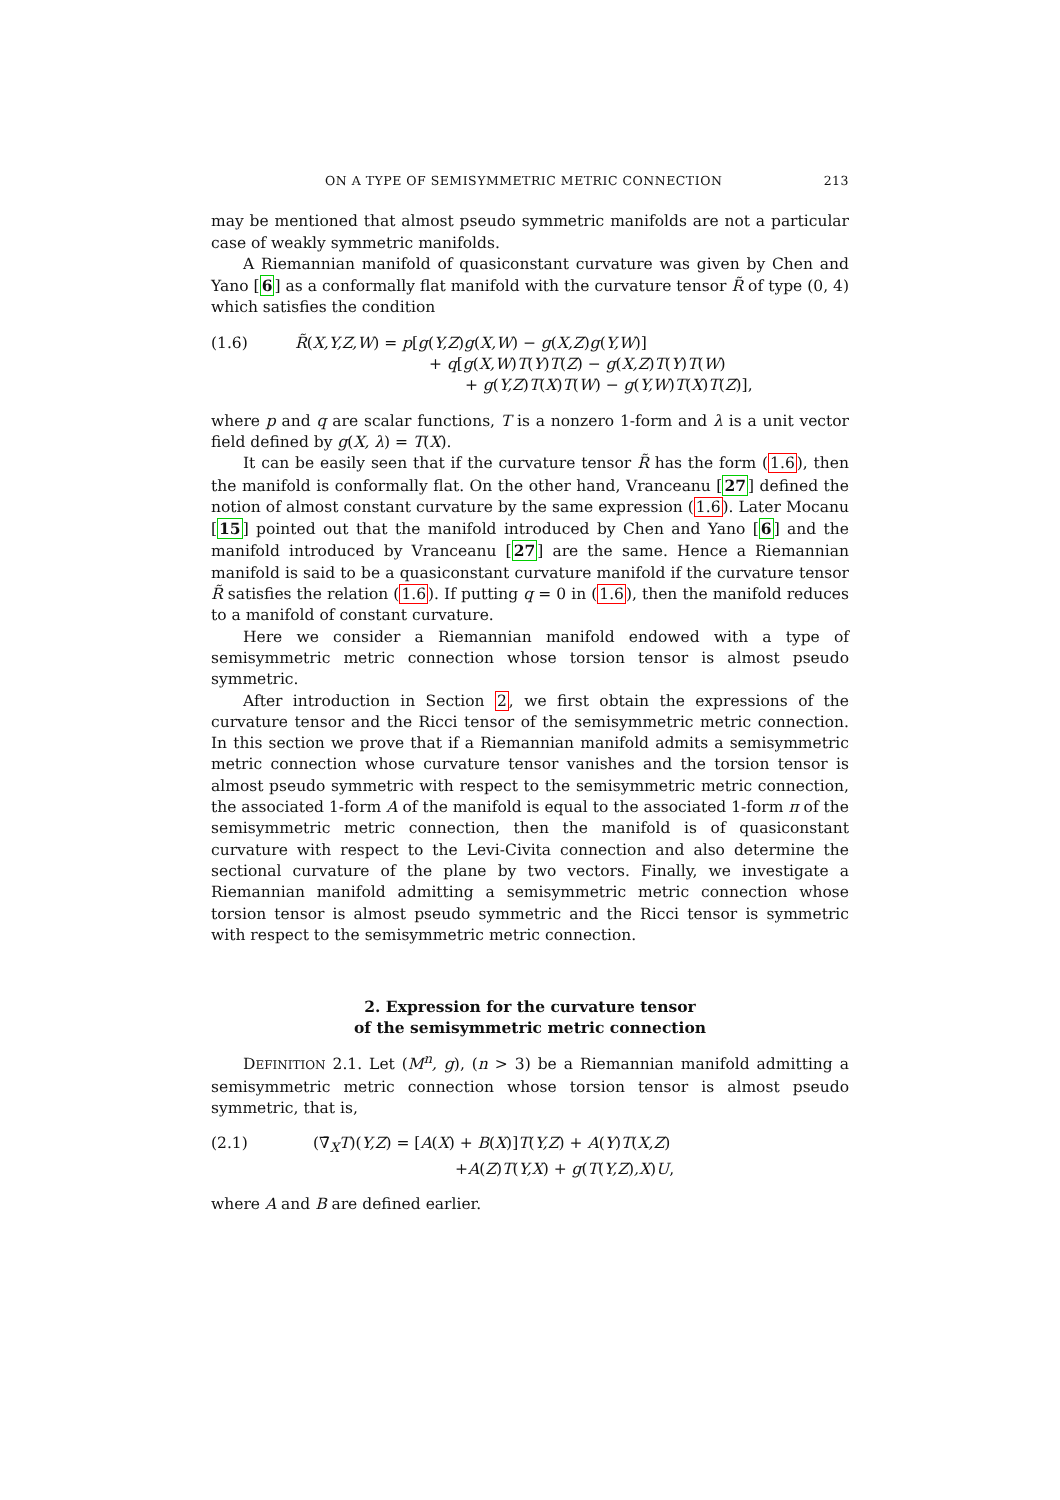ON A TYPE OF SEMISYMMETRIC METRIC CONNECTION 213
may be mentioned that almost pseudo symmetric manifolds are not a particular case of weakly symmetric manifolds.
A Riemannian manifold of quasiconstant curvature was given by Chen and Yano [6] as a conformally flat manifold with the curvature tensor R̃ of type (0, 4) which satisfies the condition
(1.6) R̃(X,Y,Z,W) = p[g(Y,Z)g(X,W) − g(X,Z)g(Y,W)]
+ q[g(X,W)T(Y)T(Z) − g(X,Z)T(Y)T(W)
+ g(Y,Z)T(X)T(W) − g(Y,W)T(X)T(Z)],
where p and q are scalar functions, T is a nonzero 1-form and λ is a unit vector field defined by g(X, λ) = T(X).
It can be easily seen that if the curvature tensor R̃ has the form (1.6), then the manifold is conformally flat. On the other hand, Vranceanu [27] defined the notion of almost constant curvature by the same expression (1.6). Later Mocanu [15] pointed out that the manifold introduced by Chen and Yano [6] and the manifold introduced by Vranceanu [27] are the same. Hence a Riemannian manifold is said to be a quasiconstant curvature manifold if the curvature tensor R̃ satisfies the relation (1.6). If putting q = 0 in (1.6), then the manifold reduces to a manifold of constant curvature.
Here we consider a Riemannian manifold endowed with a type of semisymmetric metric connection whose torsion tensor is almost pseudo symmetric.
After introduction in Section 2, we first obtain the expressions of the curvature tensor and the Ricci tensor of the semisymmetric metric connection. In this section we prove that if a Riemannian manifold admits a semisymmetric metric connection whose curvature tensor vanishes and the torsion tensor is almost pseudo symmetric with respect to the semisymmetric metric connection, the associated 1-form A of the manifold is equal to the associated 1-form π of the semisymmetric metric connection, then the manifold is of quasiconstant curvature with respect to the Levi-Civita connection and also determine the sectional curvature of the plane by two vectors. Finally, we investigate a Riemannian manifold admitting a semisymmetric metric connection whose torsion tensor is almost pseudo symmetric and the Ricci tensor is symmetric with respect to the semisymmetric metric connection.
2. Expression for the curvature tensor
of the semisymmetric metric connection
DEFINITION 2.1. Let (M<sup>n</sup>, g), (n > 3) be a Riemannian manifold admitting a semisymmetric metric connection whose torsion tensor is almost pseudo symmetric, that is,
(2.1) (∇̄<sub>X</sub>T)(Y,Z) = [A(X) + B(X)]T(Y,Z) + A(Y)T(X,Z)
+A(Z)T(Y,X) + g(T(Y,Z),X)U,
where A and B are defined earlier.